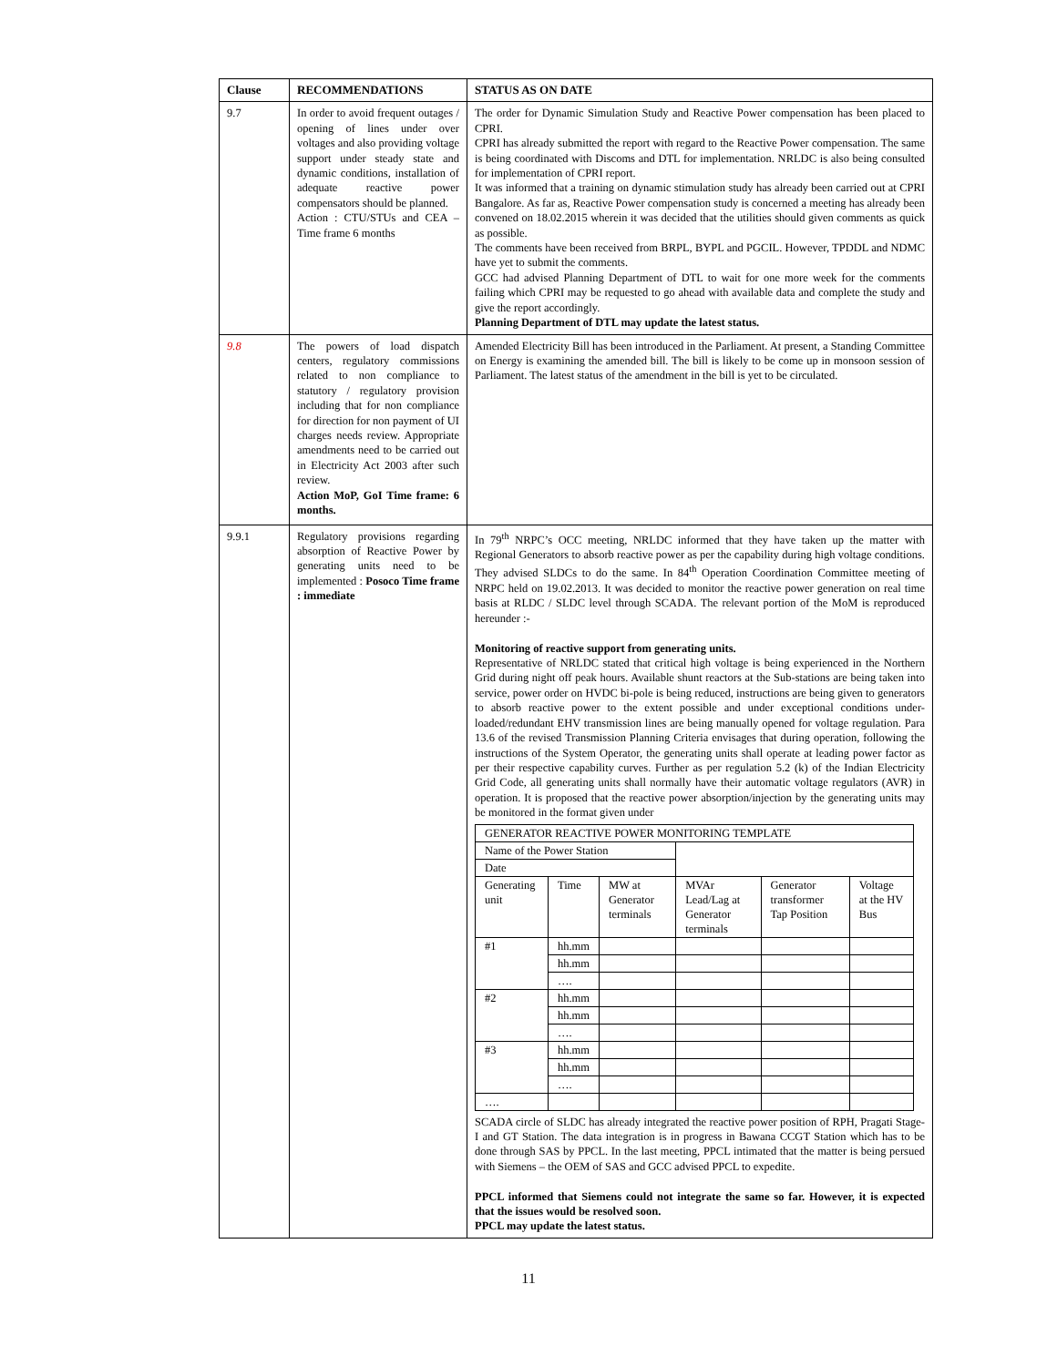| Clause | RECOMMENDATIONS | STATUS AS ON DATE |
| --- | --- | --- |
| 9.7 | In order to avoid frequent outages / opening of lines under over voltages and also providing voltage support under steady state and dynamic conditions, installation of adequate reactive power compensators should be planned. Action : CTU/STUs and CEA – Time frame 6 months | The order for Dynamic Simulation Study and Reactive Power compensation has been placed to CPRI. CPRI has already submitted the report with regard to the Reactive Power compensation. The same is being coordinated with Discoms and DTL for implementation. NRLDC is also being consulted for implementation of CPRI report. It was informed that a training on dynamic stimulation study has already been carried out at CPRI Bangalore. As far as, Reactive Power compensation study is concerned a meeting has already been convened on 18.02.2015 wherein it was decided that the utilities should given comments as quick as possible. The comments have been received from BRPL, BYPL and PGCIL. However, TPDDL and NDMC have yet to submit the comments. GCC had advised Planning Department of DTL to wait for one more week for the comments failing which CPRI may be requested to go ahead with available data and complete the study and give the report accordingly. Planning Department of DTL may update the latest status. |
| 9.8 | The powers of load dispatch centers, regulatory commissions related to non compliance to statutory / regulatory provision including that for non compliance for direction for non payment of UI charges needs review. Appropriate amendments need to be carried out in Electricity Act 2003 after such review. Action MoP, GoI Time frame: 6 months. | Amended Electricity Bill has been introduced in the Parliament. At present, a Standing Committee on Energy is examining the amended bill. The bill is likely to be come up in monsoon session of Parliament. The latest status of the amendment in the bill is yet to be circulated. |
| 9.9.1 | Regulatory provisions regarding absorption of Reactive Power by generating units need to be implemented : Posoco Time frame : immediate | In 79<sup>th</sup> NRPC’s OCC meeting, NRLDC informed that they have taken up the matter with Regional Generators to absorb reactive power as per the capability during high voltage conditions. They advised SLDCs to do the same. In 84<sup>th</sup> Operation Coordination Committee meeting of NRPC held on 19.02.2013. It was decided to monitor the reactive power generation on real time basis at RLDC / SLDC level through SCADA. The relevant portion of the MoM is reproduced hereunder :- Monitoring of reactive support from generating units. Representative of NRLDC stated that critical high voltage is being experienced in the Northern Grid during night off peak hours. Available shunt reactors at the Sub-stations are being taken into service, power order on HVDC bi-pole is being reduced, instructions are being given to generators to absorb reactive power to the extent possible and under exceptional conditions under-loaded/redundant EHV transmission lines are being manually opened for voltage regulation. Para 13.6 of the revised Transmission Planning Criteria envisages that during operation, following the instructions of the System Operator, the generating units shall operate at leading power factor as per their respective capability curves. Further as per regulation 5.2 (k) of the Indian Electricity Grid Code, all generating units shall normally have their automatic voltage regulators (AVR) in operation. It is proposed that the reactive power absorption/injection by the generating units may be monitored in the format given under / GENERATOR REACTIVE POWER MONITORING TEMPLATE / / / / / / / Name of the Power Station / / / / / / / Date / / / / / / / Generating unit / Time / MW at Generator terminals / MVAr Lead/Lag at Generator terminals / Generator transformer Tap Position / Voltage at the HV Bus / / #1 / hh.mm / / / / / / / hh.mm / / / / / / / …. / / / / / / #2 / hh.mm / / / / / / / hh.mm / / / / / / / …. / / / / / / #3 / hh.mm / / / / / / / hh.mm / / / / / / / …. / / / / / / …. / / / / / / SCADA circle of SLDC has already integrated the reactive power position of RPH, Pragati Stage-I and GT Station. The data integration is in progress in Bawana CCGT Station which has to be done through SAS by PPCL. In the last meeting, PPCL intimated that the matter is being persued with Siemens – the OEM of SAS and GCC advised PPCL to expedite. PPCL informed that Siemens could not integrate the same so far. However, it is expected that the issues would be resolved soon. PPCL may update the latest status. |
11